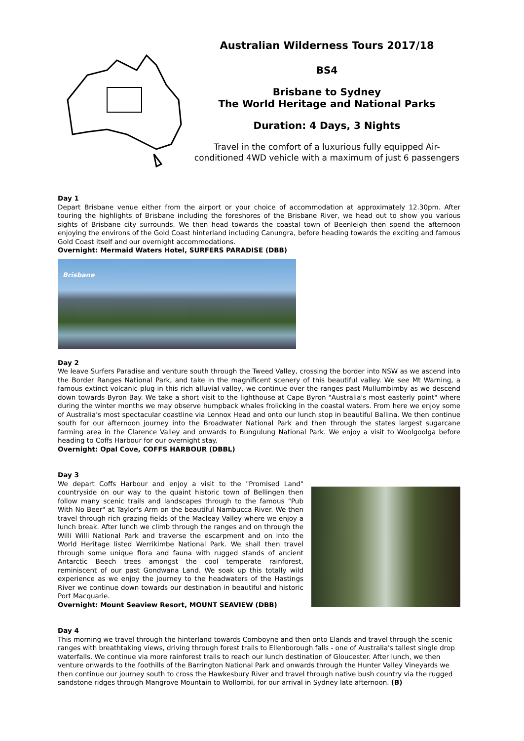Australian Wilderness Tours 2017/18
BS4
Brisbane to Sydney
The World Heritage and National Parks
Duration: 4 Days, 3 Nights
Travel in the comfort of a luxurious fully equipped Air-conditioned 4WD vehicle with a maximum of just 6 passengers
Day 1
Depart Brisbane venue either from the airport or your choice of accommodation at approximately 12.30pm. After touring the highlights of Brisbane including the foreshores of the Brisbane River, we head out to show you various sights of Brisbane city surrounds. We then head towards the coastal town of Beenleigh then spend the afternoon enjoying the environs of the Gold Coast hinterland including Canungra, before heading towards the exciting and famous Gold Coast itself and our overnight accommodations.
Overnight: Mermaid Waters Hotel, SURFERS PARADISE (DBB)
Brisbane
Day 2
We leave Surfers Paradise and venture south through the Tweed Valley, crossing the border into NSW as we ascend into the Border Ranges National Park, and take in the magnificent scenery of this beautiful valley. We see Mt Warning, a famous extinct volcanic plug in this rich alluvial valley, we continue over the ranges past Mullumbimby as we descend down towards Byron Bay. We take a short visit to the lighthouse at Cape Byron "Australia's most easterly point" where during the winter months we may observe humpback whales frolicking in the coastal waters. From here we enjoy some of Australia's most spectacular coastline via Lennox Head and onto our lunch stop in beautiful Ballina. We then continue south for our afternoon journey into the Broadwater National Park and then through the states largest sugarcane farming area in the Clarence Valley and onwards to Bungulung National Park. We enjoy a visit to Woolgoolga before heading to Coffs Harbour for our overnight stay.
Overnight: Opal Cove, COFFS HARBOUR (DBBL)
Day 3
We depart Coffs Harbour and enjoy a visit to the "Promised Land" countryside on our way to the quaint historic town of Bellingen then follow many scenic trails and landscapes through to the famous "Pub With No Beer" at Taylor's Arm on the beautiful Nambucca River. We then travel through rich grazing fields of the Macleay Valley where we enjoy a lunch break. After lunch we climb through the ranges and on through the Willi Willi National Park and traverse the escarpment and on into the World Heritage listed Werrikimbe National Park. We shall then travel through some unique flora and fauna with rugged stands of ancient Antarctic Beech trees amongst the cool temperate rainforest, reminiscent of our past Gondwana Land. We soak up this totally wild experience as we enjoy the journey to the headwaters of the Hastings River we continue down towards our destination in beautiful and historic Port Macquarie.
Overnight: Mount Seaview Resort, MOUNT SEAVIEW (DBB)
Day 4
This morning we travel through the hinterland towards Comboyne and then onto Elands and travel through the scenic ranges with breathtaking views, driving through forest trails to Ellenborough falls - one of Australia's tallest single drop waterfalls. We continue via more rainforest trails to reach our lunch destination of Gloucester. After lunch, we then venture onwards to the foothills of the Barrington National Park and onwards through the Hunter Valley Vineyards we then continue our journey south to cross the Hawkesbury River and travel through native bush country via the rugged sandstone ridges through Mangrove Mountain to Wollombi, for our arrival in Sydney late afternoon. (B)